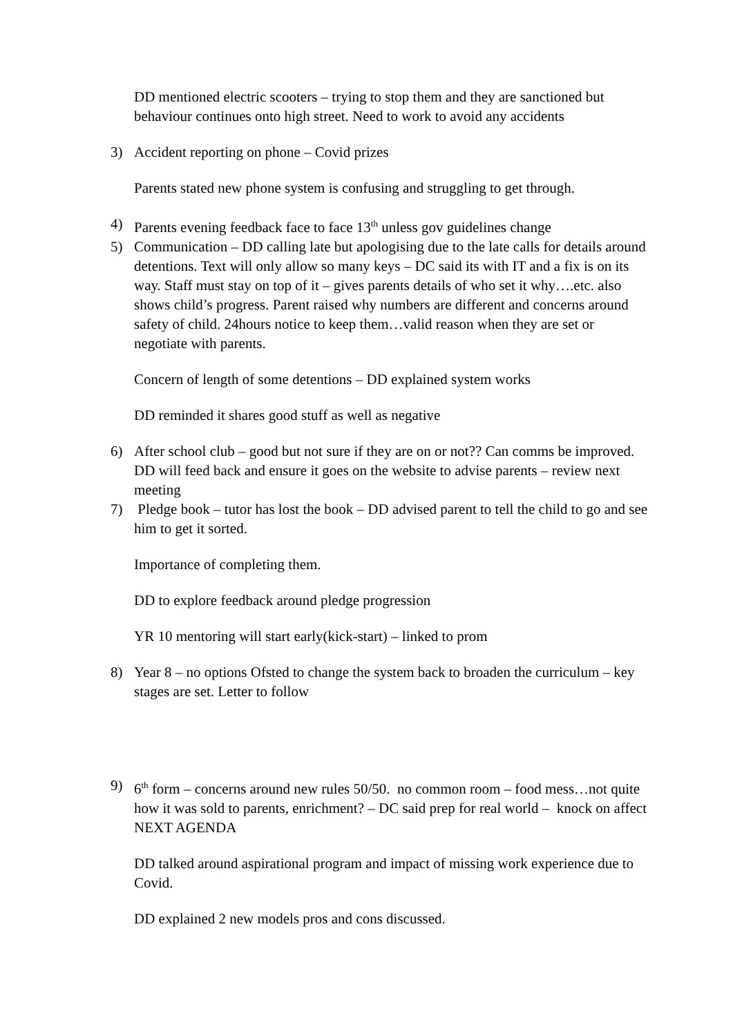DD mentioned electric scooters – trying to stop them and they are sanctioned but behaviour continues onto high street. Need to work to avoid any accidents
3) Accident reporting on phone – Covid prizes
Parents stated new phone system is confusing and struggling to get through.
4) Parents evening feedback face to face 13<sup>th</sup> unless gov guidelines change
5) Communication – DD calling late but apologising due to the late calls for details around detentions. Text will only allow so many keys – DC said its with IT and a fix is on its way. Staff must stay on top of it – gives parents details of who set it why….etc. also shows child’s progress. Parent raised why numbers are different and concerns around safety of child. 24hours notice to keep them…valid reason when they are set or negotiate with parents.
Concern of length of some detentions – DD explained system works
DD reminded it shares good stuff as well as negative
6) After school club – good but not sure if they are on or not?? Can comms be improved. DD will feed back and ensure it goes on the website to advise parents – review next meeting
7) Pledge book – tutor has lost the book – DD advised parent to tell the child to go and see him to get it sorted.
Importance of completing them.
DD to explore feedback around pledge progression
YR 10 mentoring will start early(kick-start) – linked to prom
8) Year 8 – no options Ofsted to change the system back to broaden the curriculum – key stages are set. Letter to follow
9) 6<sup>th</sup> form – concerns around new rules 50/50. no common room – food mess…not quite how it was sold to parents, enrichment? – DC said prep for real world – knock on affect NEXT AGENDA
DD talked around aspirational program and impact of missing work experience due to Covid.
DD explained 2 new models pros and cons discussed.